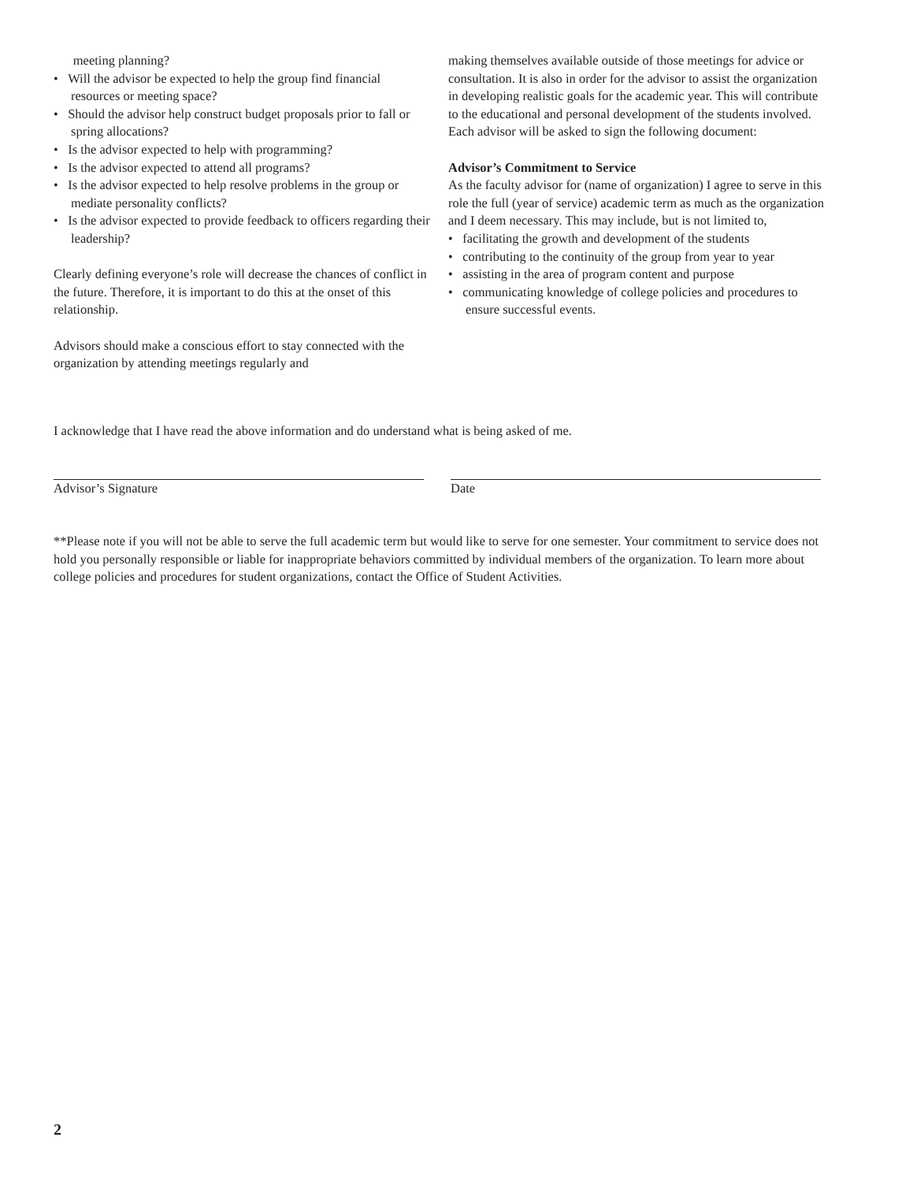meeting planning?
• Will the advisor be expected to help the group find financial resources or meeting space?
• Should the advisor help construct budget proposals prior to fall or spring allocations?
• Is the advisor expected to help with programming?
• Is the advisor expected to attend all programs?
• Is the advisor expected to help resolve problems in the group or mediate personality conflicts?
• Is the advisor expected to provide feedback to officers regarding their leadership?
Clearly defining everyone’s role will decrease the chances of conflict in the future. Therefore, it is important to do this at the onset of this relationship.
Advisors should make a conscious effort to stay connected with the organization by attending meetings regularly and
making themselves available outside of those meetings for advice or consultation. It is also in order for the advisor to assist the organization in developing realistic goals for the academic year. This will contribute to the educational and personal development of the students involved.
Each advisor will be asked to sign the following document:
Advisor’s Commitment to Service
As the faculty advisor for (name of organization) I agree to serve in this role the full (year of service) academic term as much as the organization and I deem necessary. This may include, but is not limited to,
• facilitating the growth and development of the students
• contributing to the continuity of the group from year to year
• assisting in the area of program content and purpose
• communicating knowledge of college policies and procedures to ensure successful events.
I acknowledge that I have read the above information and do understand what is being asked of me.
Advisor’s Signature Date
**Please note if you will not be able to serve the full academic term but would like to serve for one semester. Your commitment to service does not hold you personally responsible or liable for inappropriate behaviors committed by individual members of the organization. To learn more about college policies and procedures for student organizations, contact the Office of Student Activities.
2